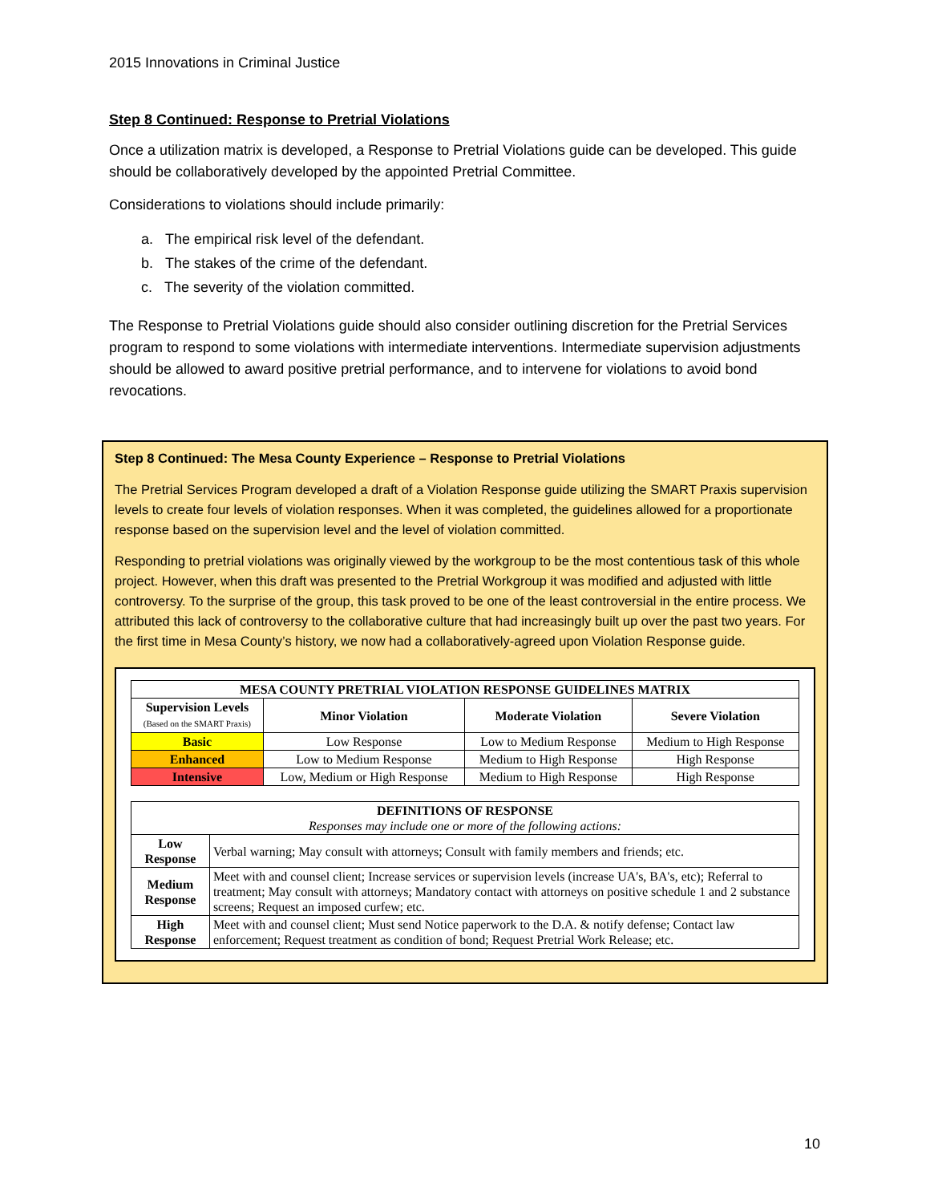2015 Innovations in Criminal Justice
Step 8 Continued: Response to Pretrial Violations
Once a utilization matrix is developed, a Response to Pretrial Violations guide can be developed. This guide should be collaboratively developed by the appointed Pretrial Committee.
Considerations to violations should include primarily:
a. The empirical risk level of the defendant.
b. The stakes of the crime of the defendant.
c. The severity of the violation committed.
The Response to Pretrial Violations guide should also consider outlining discretion for the Pretrial Services program to respond to some violations with intermediate interventions. Intermediate supervision adjustments should be allowed to award positive pretrial performance, and to intervene for violations to avoid bond revocations.
Step 8 Continued: The Mesa County Experience – Response to Pretrial Violations
The Pretrial Services Program developed a draft of a Violation Response guide utilizing the SMART Praxis supervision levels to create four levels of violation responses. When it was completed, the guidelines allowed for a proportionate response based on the supervision level and the level of violation committed.
Responding to pretrial violations was originally viewed by the workgroup to be the most contentious task of this whole project. However, when this draft was presented to the Pretrial Workgroup it was modified and adjusted with little controversy. To the surprise of the group, this task proved to be one of the least controversial in the entire process. We attributed this lack of controversy to the collaborative culture that had increasingly built up over the past two years. For the first time in Mesa County’s history, we now had a collaboratively-agreed upon Violation Response guide.
| MESA COUNTY PRETRIAL VIOLATION RESPONSE GUIDELINES MATRIX | | | |
| --- | --- | --- | --- |
| Supervision Levels (Based on the SMART Praxis) | Minor Violation | Moderate Violation | Severe Violation |
| Basic | Low Response | Low to Medium Response | Medium to High Response |
| Enhanced | Low to Medium Response | Medium to High Response | High Response |
| Intensive | Low, Medium or High Response | Medium to High Response | High Response |
| DEFINITIONS OF RESPONSE Responses may include one or more of the following actions: | |
| --- | --- |
| Low Response | Verbal warning; May consult with attorneys; Consult with family members and friends; etc. |
| Medium Response | Meet with and counsel client; Increase services or supervision levels (increase UA's, BA's, etc); Referral to treatment; May consult with attorneys; Mandatory contact with attorneys on positive schedule 1 and 2 substance screens; Request an imposed curfew; etc. |
| High Response | Meet with and counsel client; Must send Notice paperwork to the D.A. & notify defense; Contact law enforcement; Request treatment as condition of bond; Request Pretrial Work Release; etc. |
10